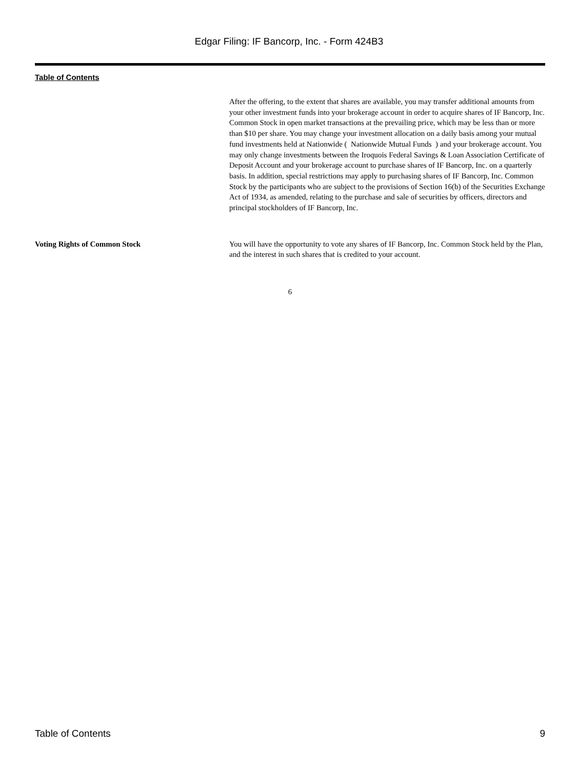Edgar Filing: IF Bancorp, Inc. - Form 424B3
Table of Contents
After the offering, to the extent that shares are available, you may transfer additional amounts from your other investment funds into your brokerage account in order to acquire shares of IF Bancorp, Inc. Common Stock in open market transactions at the prevailing price, which may be less than or more than $10 per share. You may change your investment allocation on a daily basis among your mutual fund investments held at Nationwide ( Nationwide Mutual Funds ) and your brokerage account. You may only change investments between the Iroquois Federal Savings & Loan Association Certificate of Deposit Account and your brokerage account to purchase shares of IF Bancorp, Inc. on a quarterly basis. In addition, special restrictions may apply to purchasing shares of IF Bancorp, Inc. Common Stock by the participants who are subject to the provisions of Section 16(b) of the Securities Exchange Act of 1934, as amended, relating to the purchase and sale of securities by officers, directors and principal stockholders of IF Bancorp, Inc.
Voting Rights of Common Stock You will have the opportunity to vote any shares of IF Bancorp, Inc. Common Stock held by the Plan, and the interest in such shares that is credited to your account.
6
Table of Contents 9